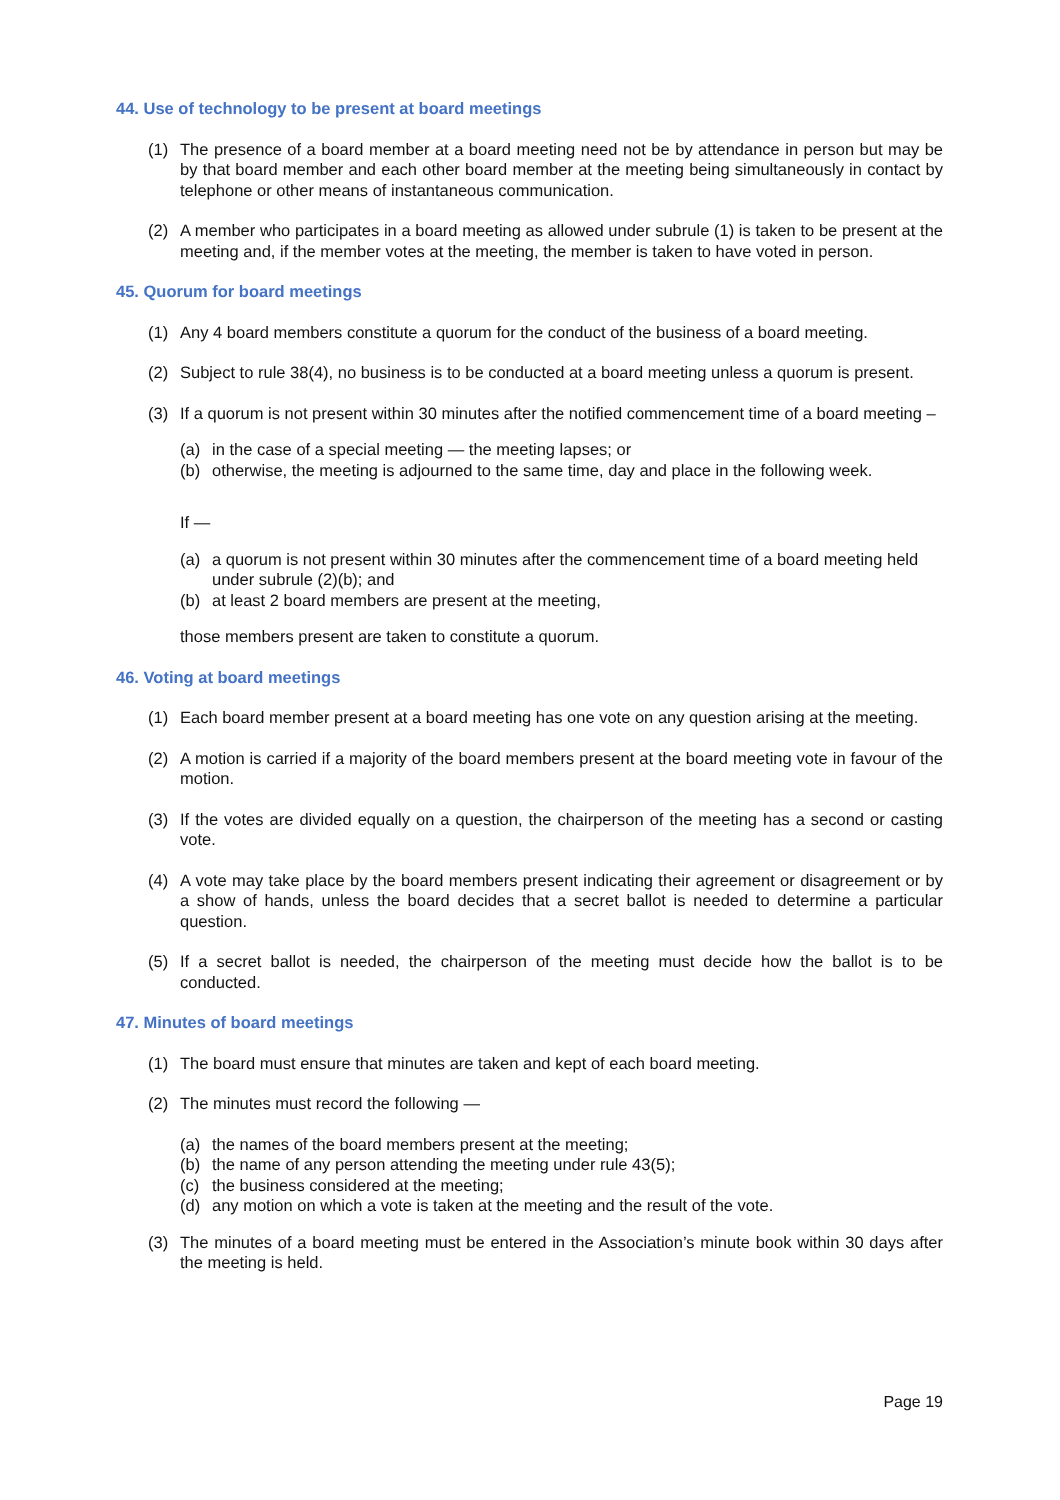44. Use of technology to be present at board meetings
(1) The presence of a board member at a board meeting need not be by attendance in person but may be by that board member and each other board member at the meeting being simultaneously in contact by telephone or other means of instantaneous communication.
(2) A member who participates in a board meeting as allowed under subrule (1) is taken to be present at the meeting and, if the member votes at the meeting, the member is taken to have voted in person.
45. Quorum for board meetings
(1) Any 4 board members constitute a quorum for the conduct of the business of a board meeting.
(2) Subject to rule 38(4), no business is to be conducted at a board meeting unless a quorum is present.
(3) If a quorum is not present within 30 minutes after the notified commencement time of a board meeting –
(a) in the case of a special meeting — the meeting lapses; or
(b) otherwise, the meeting is adjourned to the same time, day and place in the following week.
If —
(a) a quorum is not present within 30 minutes after the commencement time of a board meeting held under subrule (2)(b); and
(b) at least 2 board members are present at the meeting,
those members present are taken to constitute a quorum.
46. Voting at board meetings
(1) Each board member present at a board meeting has one vote on any question arising at the meeting.
(2) A motion is carried if a majority of the board members present at the board meeting vote in favour of the motion.
(3) If the votes are divided equally on a question, the chairperson of the meeting has a second or casting vote.
(4) A vote may take place by the board members present indicating their agreement or disagreement or by a show of hands, unless the board decides that a secret ballot is needed to determine a particular question.
(5) If a secret ballot is needed, the chairperson of the meeting must decide how the ballot is to be conducted.
47. Minutes of board meetings
(1) The board must ensure that minutes are taken and kept of each board meeting.
(2) The minutes must record the following —
(a) the names of the board members present at the meeting;
(b) the name of any person attending the meeting under rule 43(5);
(c) the business considered at the meeting;
(d) any motion on which a vote is taken at the meeting and the result of the vote.
(3) The minutes of a board meeting must be entered in the Association’s minute book within 30 days after the meeting is held.
Page 19